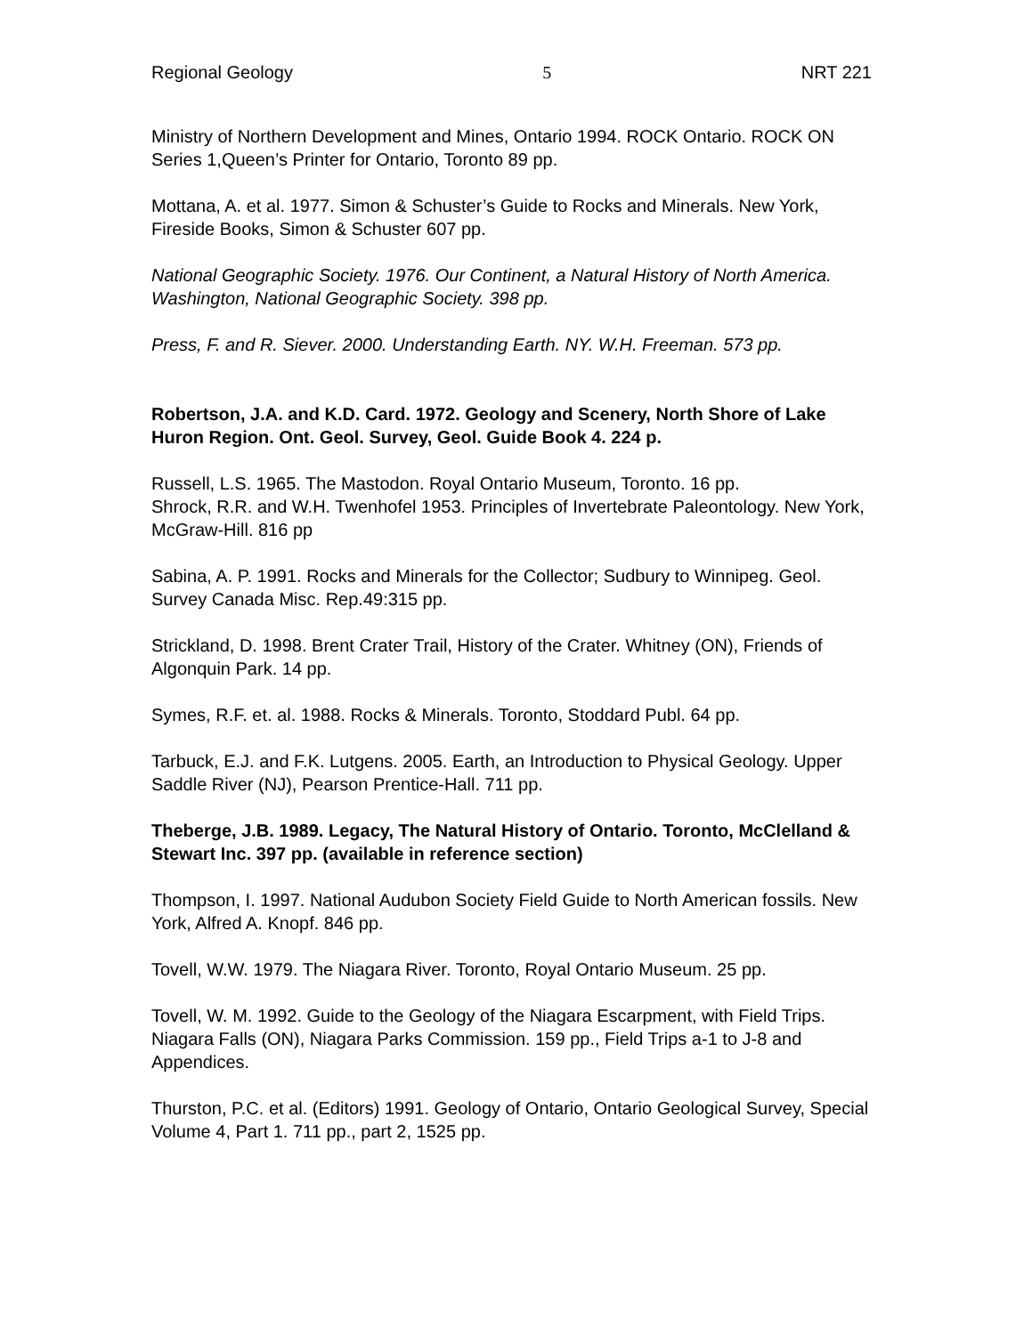Regional Geology 5 NRT 221
Ministry of Northern Development and Mines, Ontario 1994. ROCK Ontario. ROCK ON Series 1,Queen’s Printer for Ontario, Toronto 89 pp.
Mottana, A. et al. 1977. Simon & Schuster’s Guide to Rocks and Minerals. New York, Fireside Books, Simon & Schuster 607 pp.
National Geographic Society. 1976. Our Continent, a Natural History of North America. Washington, National Geographic Society. 398 pp.
Press, F. and R. Siever. 2000. Understanding Earth. NY. W.H. Freeman. 573 pp.
Robertson, J.A. and K.D. Card. 1972. Geology and Scenery, North Shore of Lake Huron Region. Ont. Geol. Survey, Geol. Guide Book 4. 224 p.
Russell, L.S. 1965. The Mastodon. Royal Ontario Museum, Toronto. 16 pp.
Shrock, R.R. and W.H. Twenhofel 1953. Principles of Invertebrate Paleontology. New York, McGraw-Hill. 816 pp
Sabina, A. P. 1991. Rocks and Minerals for the Collector; Sudbury to Winnipeg. Geol. Survey Canada Misc. Rep.49:315 pp.
Strickland, D. 1998. Brent Crater Trail, History of the Crater. Whitney (ON), Friends of Algonquin Park. 14 pp.
Symes, R.F. et. al. 1988. Rocks & Minerals. Toronto, Stoddard Publ. 64 pp.
Tarbuck, E.J. and F.K. Lutgens. 2005. Earth, an Introduction to Physical Geology. Upper Saddle River (NJ), Pearson Prentice-Hall. 711 pp.
Theberge, J.B. 1989. Legacy, The Natural History of Ontario. Toronto, McClelland & Stewart Inc. 397 pp. (available in reference section)
Thompson, I. 1997. National Audubon Society Field Guide to North American fossils. New York, Alfred A. Knopf. 846 pp.
Tovell, W.W. 1979. The Niagara River. Toronto, Royal Ontario Museum. 25 pp.
Tovell, W. M. 1992. Guide to the Geology of the Niagara Escarpment, with Field Trips. Niagara Falls (ON), Niagara Parks Commission. 159 pp., Field Trips a-1 to J-8 and Appendices.
Thurston, P.C. et al. (Editors) 1991. Geology of Ontario, Ontario Geological Survey, Special Volume 4, Part 1. 711 pp., part 2, 1525 pp.